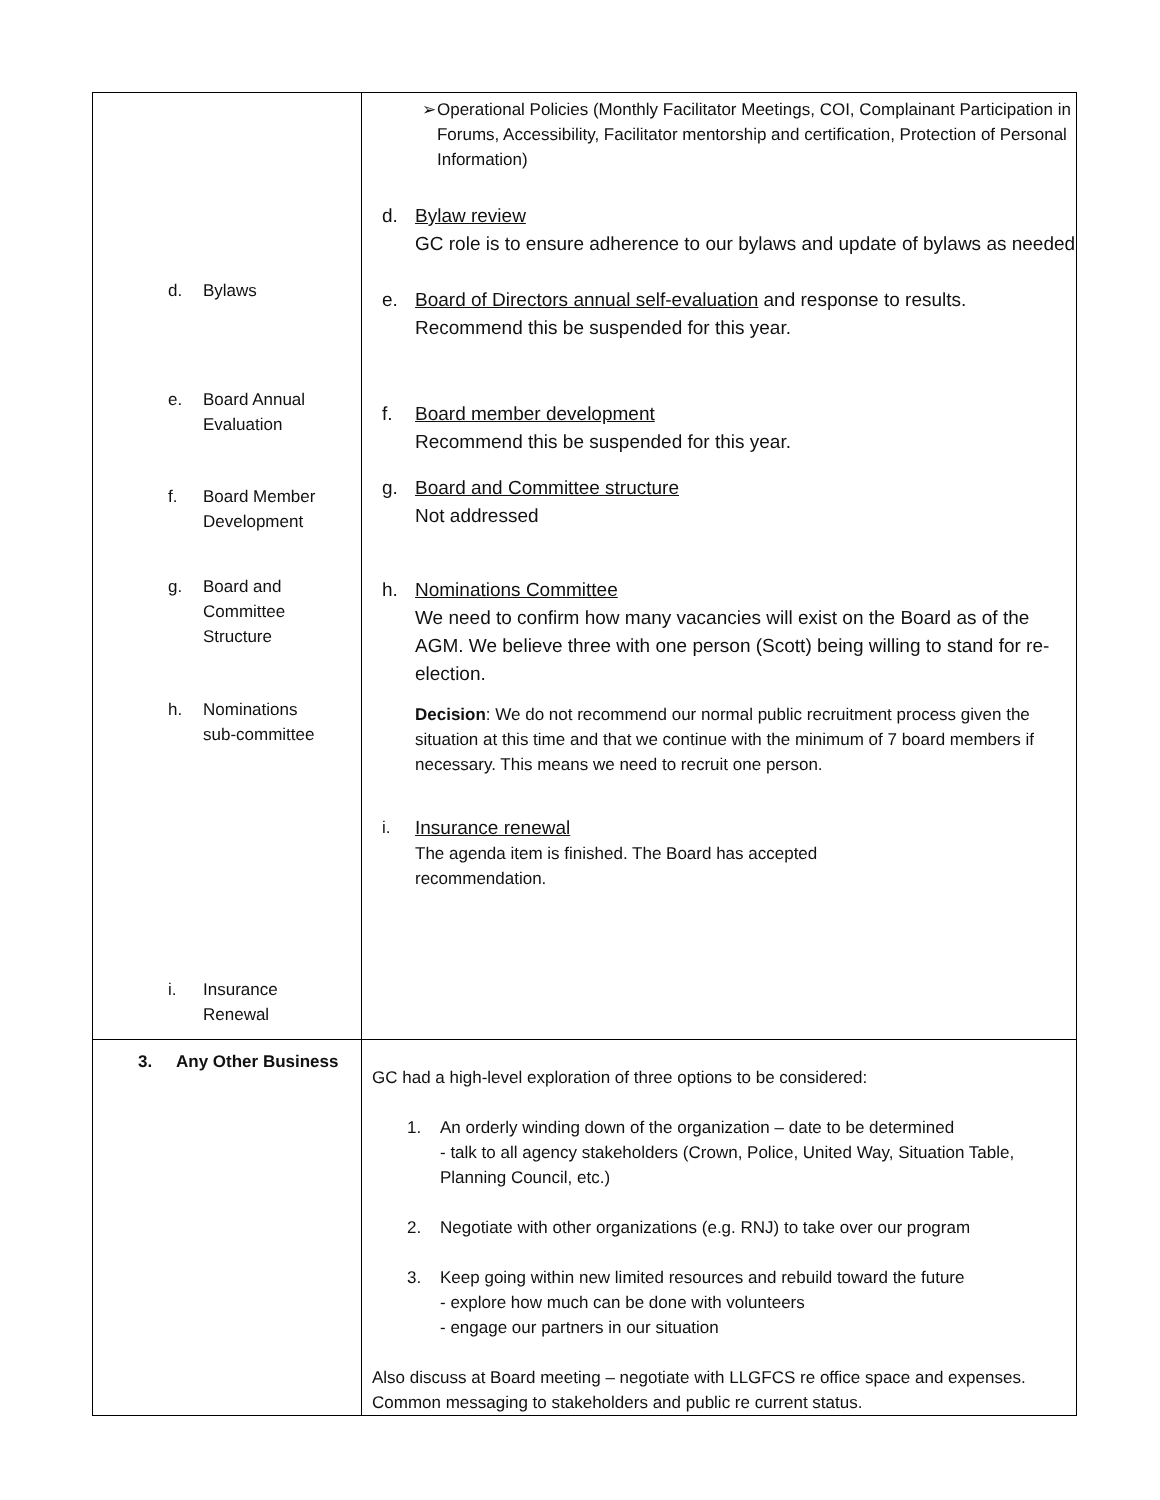| d. Bylaws e. Board Annual Evaluation f. Board Member Development g. Board and Committee Structure h. Nominations sub-committee i. Insurance Renewal | ➢ Operational Policies (Monthly Facilitator Meetings, COI, Complainant Participation in Forums, Accessibility, Facilitator mentorship and certification, Protection of Personal Information) d. Bylaw review GC role is to ensure adherence to our bylaws and update of bylaws as needed e. Board of Directors annual self-evaluation and response to results. Recommend this be suspended for this year. f. Board member development Recommend this be suspended for this year. g. Board and Committee structure Not addressed h. Nominations Committee We need to confirm how many vacancies will exist on the Board as of the AGM. We believe three with one person (Scott) being willing to stand for re-election. Decision : We do not recommend our normal public recruitment process given the situation at this time and that we continue with the minimum of 7 board members if necessary. This means we need to recruit one person. i. Insurance renewal The agenda item is finished. The Board has accepted recommendation. |
| 3. Any Other Business | GC had a high-level exploration of three options to be considered: 1. An orderly winding down of the organization – date to be determined - talk to all agency stakeholders (Crown, Police, United Way, Situation Table, Planning Council, etc.) 2. Negotiate with other organizations (e.g. RNJ) to take over our program 3. Keep going within new limited resources and rebuild toward the future - explore how much can be done with volunteers - engage our partners in our situation Also discuss at Board meeting – negotiate with LLGFCS re office space and expenses. Common messaging to stakeholders and public re current status. |